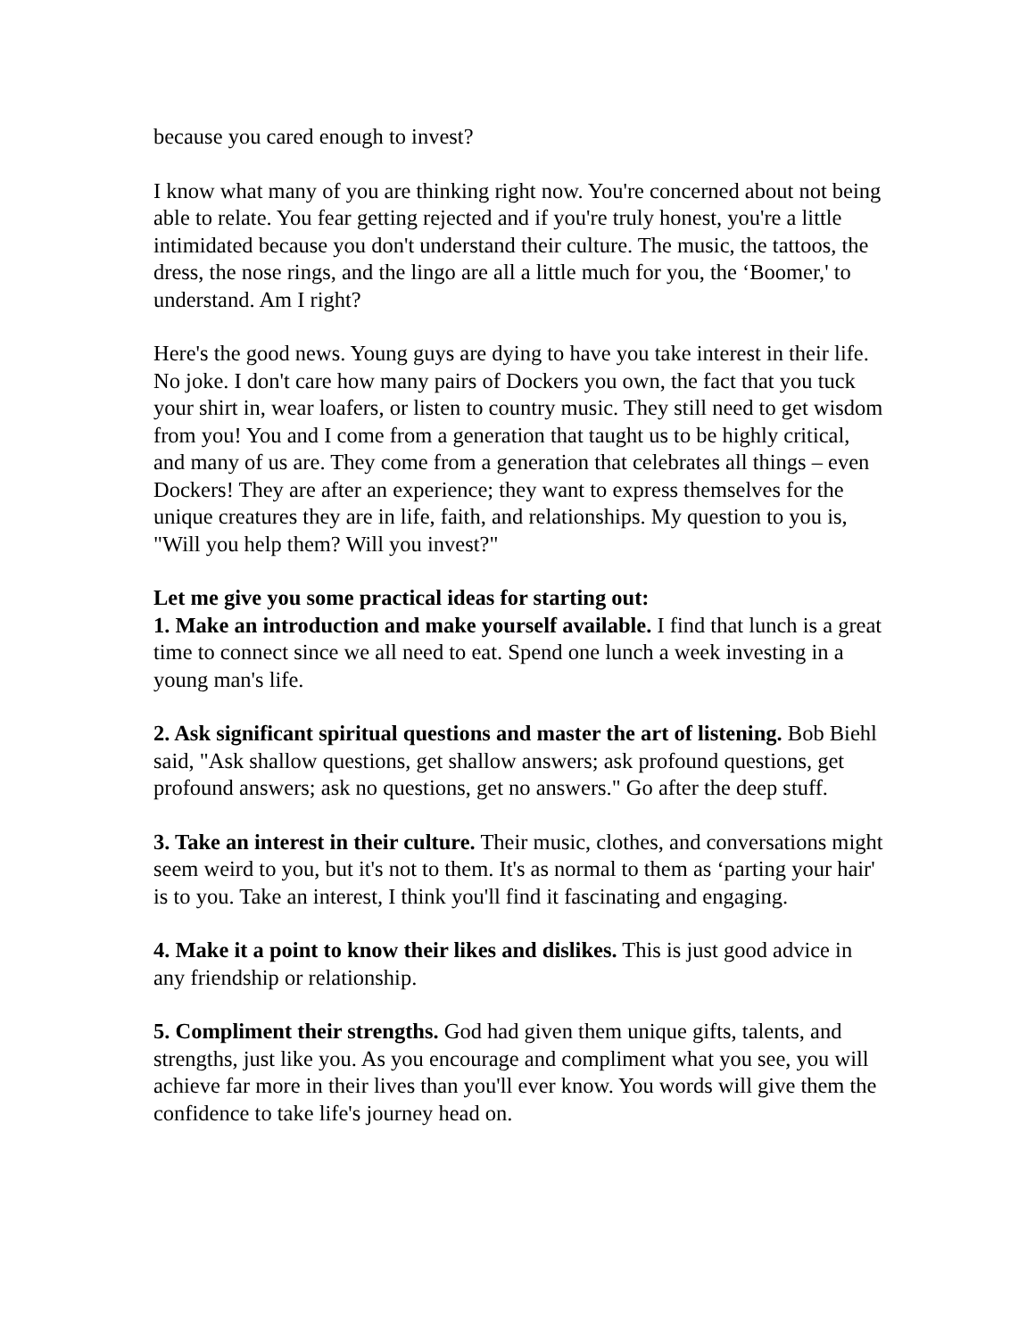because you cared enough to invest?
I know what many of you are thinking right now. You're concerned about not being able to relate. You fear getting rejected and if you're truly honest, you're a little intimidated because you don't understand their culture. The music, the tattoos, the dress, the nose rings, and the lingo are all a little much for you, the ‘Boomer,' to understand. Am I right?
Here's the good news. Young guys are dying to have you take interest in their life. No joke. I don't care how many pairs of Dockers you own, the fact that you tuck your shirt in, wear loafers, or listen to country music. They still need to get wisdom from you! You and I come from a generation that taught us to be highly critical, and many of us are. They come from a generation that celebrates all things – even Dockers! They are after an experience; they want to express themselves for the unique creatures they are in life, faith, and relationships. My question to you is, "Will you help them? Will you invest?"
Let me give you some practical ideas for starting out:
1. Make an introduction and make yourself available. I find that lunch is a great time to connect since we all need to eat. Spend one lunch a week investing in a young man's life.
2. Ask significant spiritual questions and master the art of listening. Bob Biehl said, "Ask shallow questions, get shallow answers; ask profound questions, get profound answers; ask no questions, get no answers." Go after the deep stuff.
3. Take an interest in their culture. Their music, clothes, and conversations might seem weird to you, but it's not to them. It's as normal to them as ‘parting your hair' is to you. Take an interest, I think you'll find it fascinating and engaging.
4. Make it a point to know their likes and dislikes. This is just good advice in any friendship or relationship.
5. Compliment their strengths. God had given them unique gifts, talents, and strengths, just like you. As you encourage and compliment what you see, you will achieve far more in their lives than you'll ever know. You words will give them the confidence to take life's journey head on.